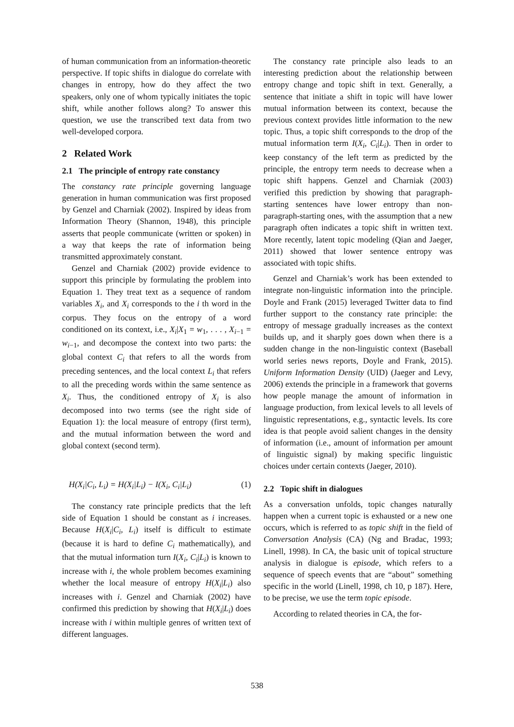of human communication from an information-theoretic perspective. If topic shifts in dialogue do correlate with changes in entropy, how do they affect the two speakers, only one of whom typically initiates the topic shift, while another follows along? To answer this question, we use the transcribed text data from two well-developed corpora.
2 Related Work
2.1 The principle of entropy rate constancy
The constancy rate principle governing language generation in human communication was first proposed by Genzel and Charniak (2002). Inspired by ideas from Information Theory (Shannon, 1948), this principle asserts that people communicate (written or spoken) in a way that keeps the rate of information being transmitted approximately constant.
Genzel and Charniak (2002) provide evidence to support this principle by formulating the problem into Equation 1. They treat text as a sequence of random variables X<sub>i</sub>, and X<sub>i</sub> corresponds to the i th word in the corpus. They focus on the entropy of a word conditioned on its context, i.e., X<sub>i</sub>|X<sub>1</sub> = w<sub>1</sub>, . . . , X<sub>i−1</sub> = w<sub>i−1</sub>, and decompose the context into two parts: the global context C<sub>i</sub> that refers to all the words from preceding sentences, and the local context L<sub>i</sub> that refers to all the preceding words within the same sentence as X<sub>i</sub>. Thus, the conditioned entropy of X<sub>i</sub> is also decomposed into two terms (see the right side of Equation 1): the local measure of entropy (first term), and the mutual information between the word and global context (second term).
H(X<sub>i</sub>|C<sub>i</sub>, L<sub>i</sub>) = H(X<sub>i</sub>|L<sub>i</sub>) − I(X<sub>i</sub>, C<sub>i</sub>|L<sub>i</sub>) (1)
The constancy rate principle predicts that the left side of Equation 1 should be constant as i increases. Because H(X<sub>i</sub>|C<sub>i</sub>, L<sub>i</sub>) itself is difficult to estimate (because it is hard to define C<sub>i</sub> mathematically), and that the mutual information turn I(X<sub>i</sub>, C<sub>i</sub>|L<sub>i</sub>) is known to increase with i, the whole problem becomes examining whether the local measure of entropy H(X<sub>i</sub>|L<sub>i</sub>) also increases with i. Genzel and Charniak (2002) have confirmed this prediction by showing that H(X<sub>i</sub>|L<sub>i</sub>) does increase with i within multiple genres of written text of different languages.
The constancy rate principle also leads to an interesting prediction about the relationship between entropy change and topic shift in text. Generally, a sentence that initiate a shift in topic will have lower mutual information between its context, because the previous context provides little information to the new topic. Thus, a topic shift corresponds to the drop of the mutual information term I(X<sub>i</sub>, C<sub>i</sub>|L<sub>i</sub>). Then in order to keep constancy of the left term as predicted by the principle, the entropy term needs to decrease when a topic shift happens. Genzel and Charniak (2003) verified this prediction by showing that paragraph-starting sentences have lower entropy than non-paragraph-starting ones, with the assumption that a new paragraph often indicates a topic shift in written text. More recently, latent topic modeling (Qian and Jaeger, 2011) showed that lower sentence entropy was associated with topic shifts.
Genzel and Charniak’s work has been extended to integrate non-linguistic information into the principle. Doyle and Frank (2015) leveraged Twitter data to find further support to the constancy rate principle: the entropy of message gradually increases as the context builds up, and it sharply goes down when there is a sudden change in the non-linguistic context (Baseball world series news reports, Doyle and Frank, 2015). Uniform Information Density (UID) (Jaeger and Levy, 2006) extends the principle in a framework that governs how people manage the amount of information in language production, from lexical levels to all levels of linguistic representations, e.g., syntactic levels. Its core idea is that people avoid salient changes in the density of information (i.e., amount of information per amount of linguistic signal) by making specific linguistic choices under certain contexts (Jaeger, 2010).
2.2 Topic shift in dialogues
As a conversation unfolds, topic changes naturally happen when a current topic is exhausted or a new one occurs, which is referred to as topic shift in the field of Conversation Analysis (CA) (Ng and Bradac, 1993; Linell, 1998). In CA, the basic unit of topical structure analysis in dialogue is episode, which refers to a sequence of speech events that are “about” something specific in the world (Linell, 1998, ch 10, p 187). Here, to be precise, we use the term topic episode.
According to related theories in CA, the for-
538